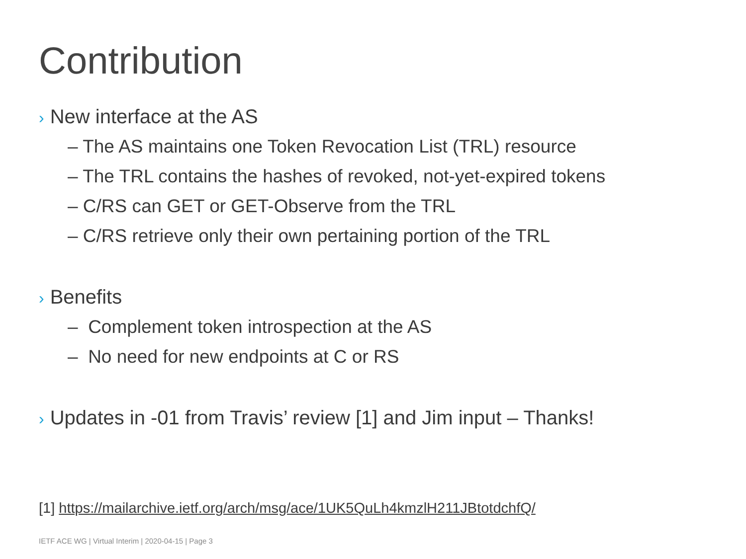Contribution
› New interface at the AS
– The AS maintains one Token Revocation List (TRL) resource
– The TRL contains the hashes of revoked, not-yet-expired tokens
– C/RS can GET or GET-Observe from the TRL
– C/RS retrieve only their own pertaining portion of the TRL
› Benefits
– Complement token introspection at the AS
– No need for new endpoints at C or RS
› Updates in -01 from Travis’ review [1] and Jim input – Thanks!
[1] https://mailarchive.ietf.org/arch/msg/ace/1UK5QuLh4kmzlH211JBtotdchfQ/
IETF ACE WG | Virtual Interim | 2020-04-15 | Page 3